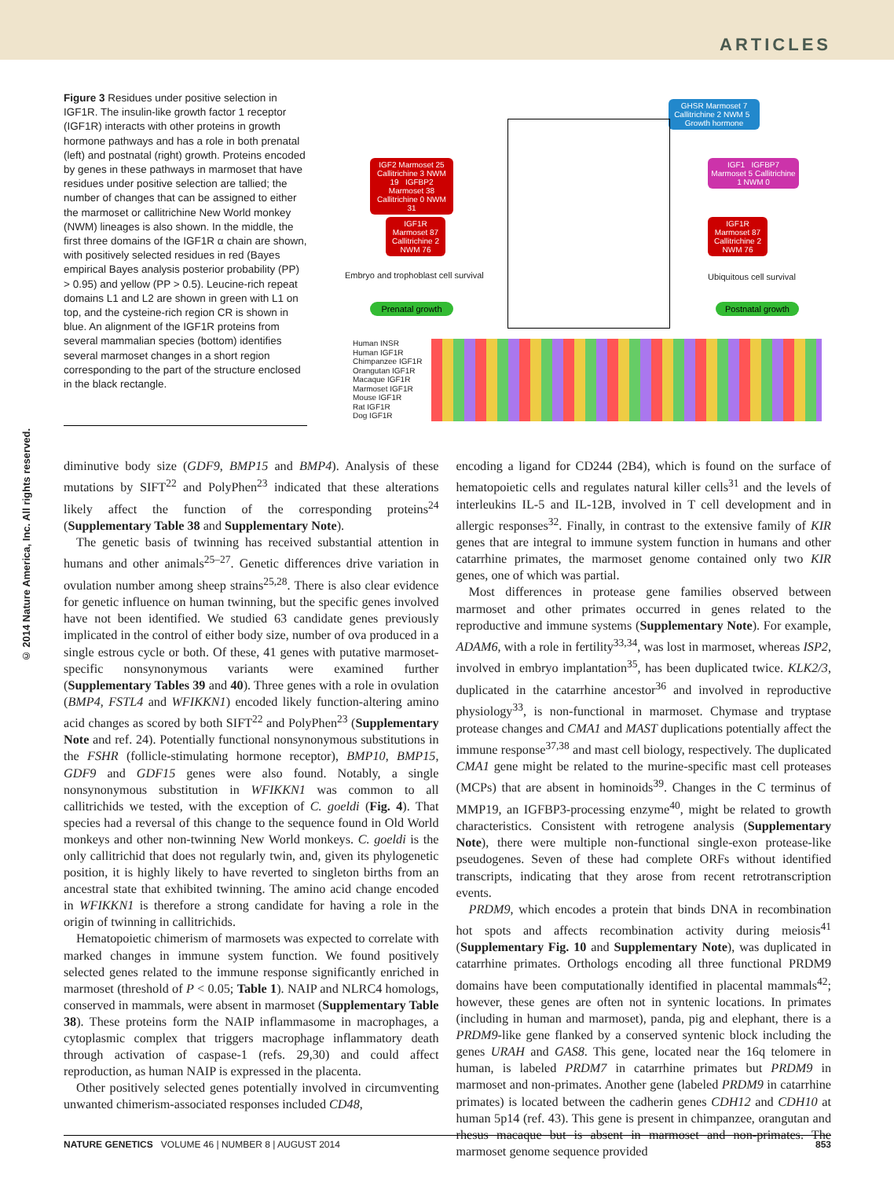ARTICLES
© 2014 Nature America, Inc. All rights reserved.
Figure 3 Residues under positive selection in IGF1R. The insulin-like growth factor 1 receptor (IGF1R) interacts with other proteins in growth hormone pathways and has a role in both prenatal (left) and postnatal (right) growth. Proteins encoded by genes in these pathways in marmoset that have residues under positive selection are tallied; the number of changes that can be assigned to either the marmoset or callitrichine New World monkey (NWM) lineages is also shown. In the middle, the first three domains of the IGF1R α chain are shown, with positively selected residues in red (Bayes empirical Bayes analysis posterior probability (PP) > 0.95) and yellow (PP > 0.5). Leucine-rich repeat domains L1 and L2 are shown in green with L1 on top, and the cysteine-rich region CR is shown in blue. An alignment of the IGF1R proteins from several mammalian species (bottom) identifies several marmoset changes in a short region corresponding to the part of the structure enclosed in the black rectangle.
IGF2 Marmoset 25 Callitrichine 3 NWM 19 IGFBP2 Marmoset 38 Callitrichine 0 NWM 31
IGF1R Marmoset 87 Callitrichine 2 NWM 76
Embryo and trophoblast cell survival
Prenatal growth
GHSR Marmoset 7 Callitrichine 2 NWM 5 Growth hormone
IGF1 IGFBP7 Marmoset 5 Callitrichine 1 NWM 0
IGF1R Marmoset 87 Callitrichine 2 NWM 76
Ubiquitous cell survival
Postnatal growth
Human INSR
Human IGF1R
Chimpanzee IGF1R
Orangutan IGF1R
Macaque IGF1R
Marmoset IGF1R
Mouse IGF1R
Rat IGF1R
Dog IGF1R
diminutive body size (GDF9, BMP15 and BMP4). Analysis of these mutations by SIFT<sup>22</sup> and PolyPhen<sup>23</sup> indicated that these alterations likely affect the function of the corresponding proteins<sup>24</sup> (Supplementary Table 38 and Supplementary Note).
The genetic basis of twinning has received substantial attention in humans and other animals<sup>25–27</sup>. Genetic differences drive variation in ovulation number among sheep strains<sup>25,28</sup>. There is also clear evidence for genetic influence on human twinning, but the specific genes involved have not been identified. We studied 63 candidate genes previously implicated in the control of either body size, number of ova produced in a single estrous cycle or both. Of these, 41 genes with putative marmoset-specific nonsynonymous variants were examined further (Supplementary Tables 39 and 40). Three genes with a role in ovulation (BMP4, FSTL4 and WFIKKN1) encoded likely function-altering amino acid changes as scored by both SIFT<sup>22</sup> and PolyPhen<sup>23</sup> (Supplementary Note and ref. 24). Potentially functional nonsynonymous substitutions in the FSHR (follicle-stimulating hormone receptor), BMP10, BMP15, GDF9 and GDF15 genes were also found. Notably, a single nonsynonymous substitution in WFIKKN1 was common to all callitrichids we tested, with the exception of C. goeldi (Fig. 4). That species had a reversal of this change to the sequence found in Old World monkeys and other non-twinning New World monkeys. C. goeldi is the only callitrichid that does not regularly twin, and, given its phylogenetic position, it is highly likely to have reverted to singleton births from an ancestral state that exhibited twinning. The amino acid change encoded in WFIKKN1 is therefore a strong candidate for having a role in the origin of twinning in callitrichids.
Hematopoietic chimerism of marmosets was expected to correlate with marked changes in immune system function. We found positively selected genes related to the immune response significantly enriched in marmoset (threshold of P < 0.05; Table 1). NAIP and NLRC4 homologs, conserved in mammals, were absent in marmoset (Supplementary Table 38). These proteins form the NAIP inflammasome in macrophages, a cytoplasmic complex that triggers macrophage inflammatory death through activation of caspase-1 (refs. 29,30) and could affect reproduction, as human NAIP is expressed in the placenta.
Other positively selected genes potentially involved in circumventing unwanted chimerism-associated responses included CD48,
encoding a ligand for CD244 (2B4), which is found on the surface of hematopoietic cells and regulates natural killer cells<sup>31</sup> and the levels of interleukins IL-5 and IL-12B, involved in T cell development and in allergic responses<sup>32</sup>. Finally, in contrast to the extensive family of KIR genes that are integral to immune system function in humans and other catarrhine primates, the marmoset genome contained only two KIR genes, one of which was partial.
Most differences in protease gene families observed between marmoset and other primates occurred in genes related to the reproductive and immune systems (Supplementary Note). For example, ADAM6, with a role in fertility<sup>33,34</sup>, was lost in marmoset, whereas ISP2, involved in embryo implantation<sup>35</sup>, has been duplicated twice. KLK2/3, duplicated in the catarrhine ancestor<sup>36</sup> and involved in reproductive physiology<sup>33</sup>, is non-functional in marmoset. Chymase and tryptase protease changes and CMA1 and MAST duplications potentially affect the immune response<sup>37,38</sup> and mast cell biology, respectively. The duplicated CMA1 gene might be related to the murine-specific mast cell proteases (MCPs) that are absent in hominoids<sup>39</sup>. Changes in the C terminus of MMP19, an IGFBP3-processing enzyme<sup>40</sup>, might be related to growth characteristics. Consistent with retrogene analysis (Supplementary Note), there were multiple non-functional single-exon protease-like pseudogenes. Seven of these had complete ORFs without identified transcripts, indicating that they arose from recent retrotranscription events.
PRDM9, which encodes a protein that binds DNA in recombination hot spots and affects recombination activity during meiosis<sup>41</sup> (Supplementary Fig. 10 and Supplementary Note), was duplicated in catarrhine primates. Orthologs encoding all three functional PRDM9 domains have been computationally identified in placental mammals<sup>42</sup>; however, these genes are often not in syntenic locations. In primates (including in human and marmoset), panda, pig and elephant, there is a PRDM9-like gene flanked by a conserved syntenic block including the genes URAH and GAS8. This gene, located near the 16q telomere in human, is labeled PRDM7 in catarrhine primates but PRDM9 in marmoset and non-primates. Another gene (labeled PRDM9 in catarrhine primates) is located between the cadherin genes CDH12 and CDH10 at human 5p14 (ref. 43). This gene is present in chimpanzee, orangutan and rhesus macaque but is absent in marmoset and non-primates. The marmoset genome sequence provided
NATURE GENETICS VOLUME 46 | NUMBER 8 | AUGUST 2014 853